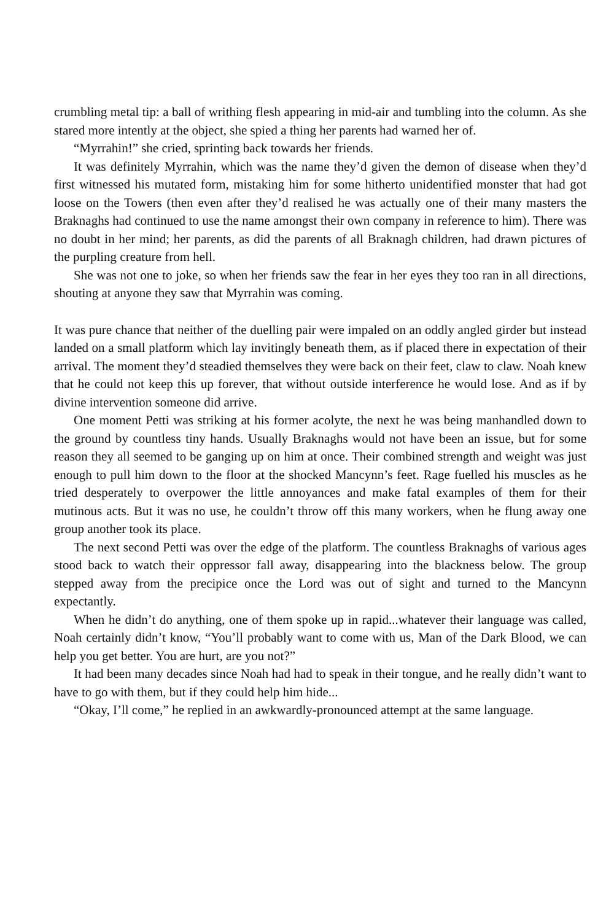crumbling metal tip: a ball of writhing flesh appearing in mid-air and tumbling into the column. As she stared more intently at the object, she spied a thing her parents had warned her of.
“Myrrahin!” she cried, sprinting back towards her friends.
It was definitely Myrrahin, which was the name they’d given the demon of disease when they’d first witnessed his mutated form, mistaking him for some hitherto unidentified monster that had got loose on the Towers (then even after they’d realised he was actually one of their many masters the Braknaghs had continued to use the name amongst their own company in reference to him). There was no doubt in her mind; her parents, as did the parents of all Braknagh children, had drawn pictures of the purpling creature from hell.
She was not one to joke, so when her friends saw the fear in her eyes they too ran in all directions, shouting at anyone they saw that Myrrahin was coming.
It was pure chance that neither of the duelling pair were impaled on an oddly angled girder but instead landed on a small platform which lay invitingly beneath them, as if placed there in expectation of their arrival. The moment they’d steadied themselves they were back on their feet, claw to claw. Noah knew that he could not keep this up forever, that without outside interference he would lose. And as if by divine intervention someone did arrive.
One moment Petti was striking at his former acolyte, the next he was being manhandled down to the ground by countless tiny hands. Usually Braknaghs would not have been an issue, but for some reason they all seemed to be ganging up on him at once. Their combined strength and weight was just enough to pull him down to the floor at the shocked Mancynn’s feet. Rage fuelled his muscles as he tried desperately to overpower the little annoyances and make fatal examples of them for their mutinous acts. But it was no use, he couldn’t throw off this many workers, when he flung away one group another took its place.
The next second Petti was over the edge of the platform. The countless Braknaghs of various ages stood back to watch their oppressor fall away, disappearing into the blackness below. The group stepped away from the precipice once the Lord was out of sight and turned to the Mancynn expectantly.
When he didn’t do anything, one of them spoke up in rapid...whatever their language was called, Noah certainly didn’t know, “You’ll probably want to come with us, Man of the Dark Blood, we can help you get better. You are hurt, are you not?”
It had been many decades since Noah had had to speak in their tongue, and he really didn’t want to have to go with them, but if they could help him hide...
“Okay, I’ll come,” he replied in an awkwardly-pronounced attempt at the same language.